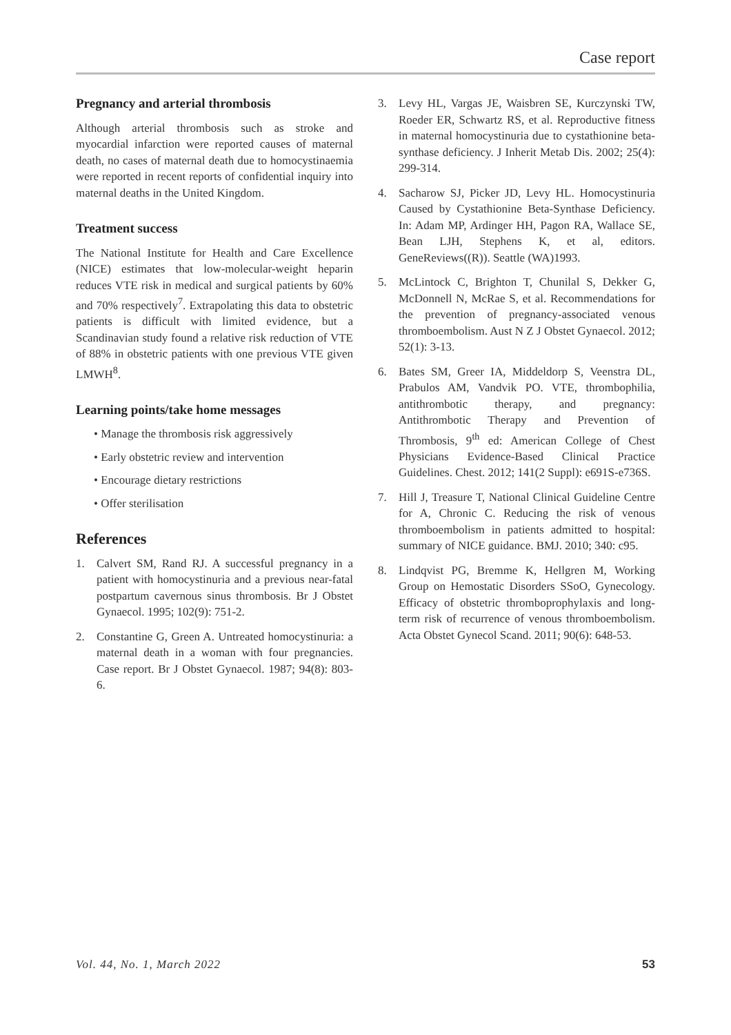Case report
Pregnancy and arterial thrombosis
Although arterial thrombosis such as stroke and myocardial infarction were reported causes of maternal death, no cases of maternal death due to homocystinaemia were reported in recent reports of confidential inquiry into maternal deaths in the United Kingdom.
Treatment success
The National Institute for Health and Care Excellence (NICE) estimates that low-molecular-weight heparin reduces VTE risk in medical and surgical patients by 60% and 70% respectively<sup>7</sup>. Extrapolating this data to obstetric patients is difficult with limited evidence, but a Scandinavian study found a relative risk reduction of VTE of 88% in obstetric patients with one previous VTE given LMWH<sup>8</sup>.
Learning points/take home messages
• Manage the thrombosis risk aggressively
• Early obstetric review and intervention
• Encourage dietary restrictions
• Offer sterilisation
References
1. Calvert SM, Rand RJ. A successful pregnancy in a patient with homocystinuria and a previous near-fatal postpartum cavernous sinus thrombosis. Br J Obstet Gynaecol. 1995; 102(9): 751-2.
2. Constantine G, Green A. Untreated homocystinuria: a maternal death in a woman with four pregnancies. Case report. Br J Obstet Gynaecol. 1987; 94(8): 803-6.
3. Levy HL, Vargas JE, Waisbren SE, Kurczynski TW, Roeder ER, Schwartz RS, et al. Reproductive fitness in maternal homocystinuria due to cystathionine beta-synthase deficiency. J Inherit Metab Dis. 2002; 25(4): 299-314.
4. Sacharow SJ, Picker JD, Levy HL. Homocystinuria Caused by Cystathionine Beta-Synthase Deficiency. In: Adam MP, Ardinger HH, Pagon RA, Wallace SE, Bean LJH, Stephens K, et al, editors. GeneReviews((R)). Seattle (WA)1993.
5. McLintock C, Brighton T, Chunilal S, Dekker G, McDonnell N, McRae S, et al. Recommendations for the prevention of pregnancy-associated venous thromboembolism. Aust N Z J Obstet Gynaecol. 2012; 52(1): 3-13.
6. Bates SM, Greer IA, Middeldorp S, Veenstra DL, Prabulos AM, Vandvik PO. VTE, thrombophilia, antithrombotic therapy, and pregnancy: Antithrombotic Therapy and Prevention of Thrombosis, 9<sup>th</sup> ed: American College of Chest Physicians Evidence-Based Clinical Practice Guidelines. Chest. 2012; 141(2 Suppl): e691S-e736S.
7. Hill J, Treasure T, National Clinical Guideline Centre for A, Chronic C. Reducing the risk of venous thromboembolism in patients admitted to hospital: summary of NICE guidance. BMJ. 2010; 340: c95.
8. Lindqvist PG, Bremme K, Hellgren M, Working Group on Hemostatic Disorders SSoO, Gynecology. Efficacy of obstetric thromboprophylaxis and long-term risk of recurrence of venous thromboembolism. Acta Obstet Gynecol Scand. 2011; 90(6): 648-53.
Vol. 44, No. 1, March 2022 53